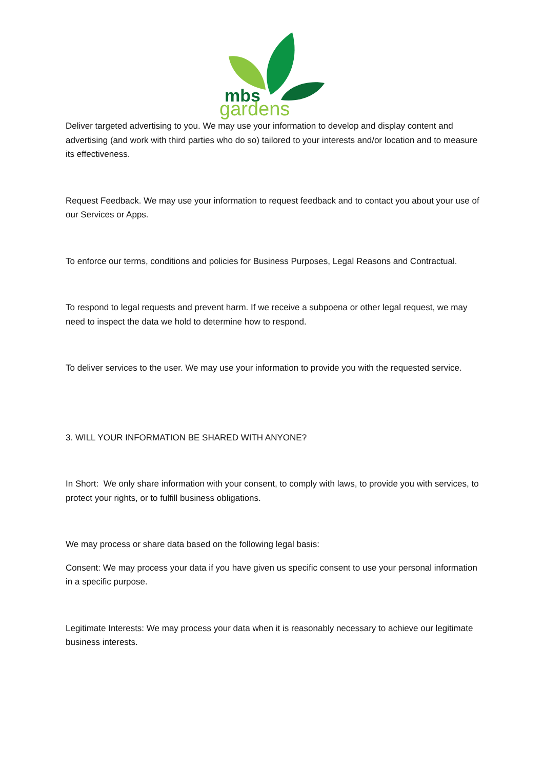mbs
gardens
Deliver targeted advertising to you. We may use your information to develop and display content and advertising (and work with third parties who do so) tailored to your interests and/or location and to measure its effectiveness.
Request Feedback. We may use your information to request feedback and to contact you about your use of our Services or Apps.
To enforce our terms, conditions and policies for Business Purposes, Legal Reasons and Contractual.
To respond to legal requests and prevent harm. If we receive a subpoena or other legal request, we may need to inspect the data we hold to determine how to respond.
To deliver services to the user. We may use your information to provide you with the requested service.
3. WILL YOUR INFORMATION BE SHARED WITH ANYONE?
In Short: We only share information with your consent, to comply with laws, to provide you with services, to protect your rights, or to fulfill business obligations.
We may process or share data based on the following legal basis:
Consent: We may process your data if you have given us specific consent to use your personal information in a specific purpose.
Legitimate Interests: We may process your data when it is reasonably necessary to achieve our legitimate business interests.